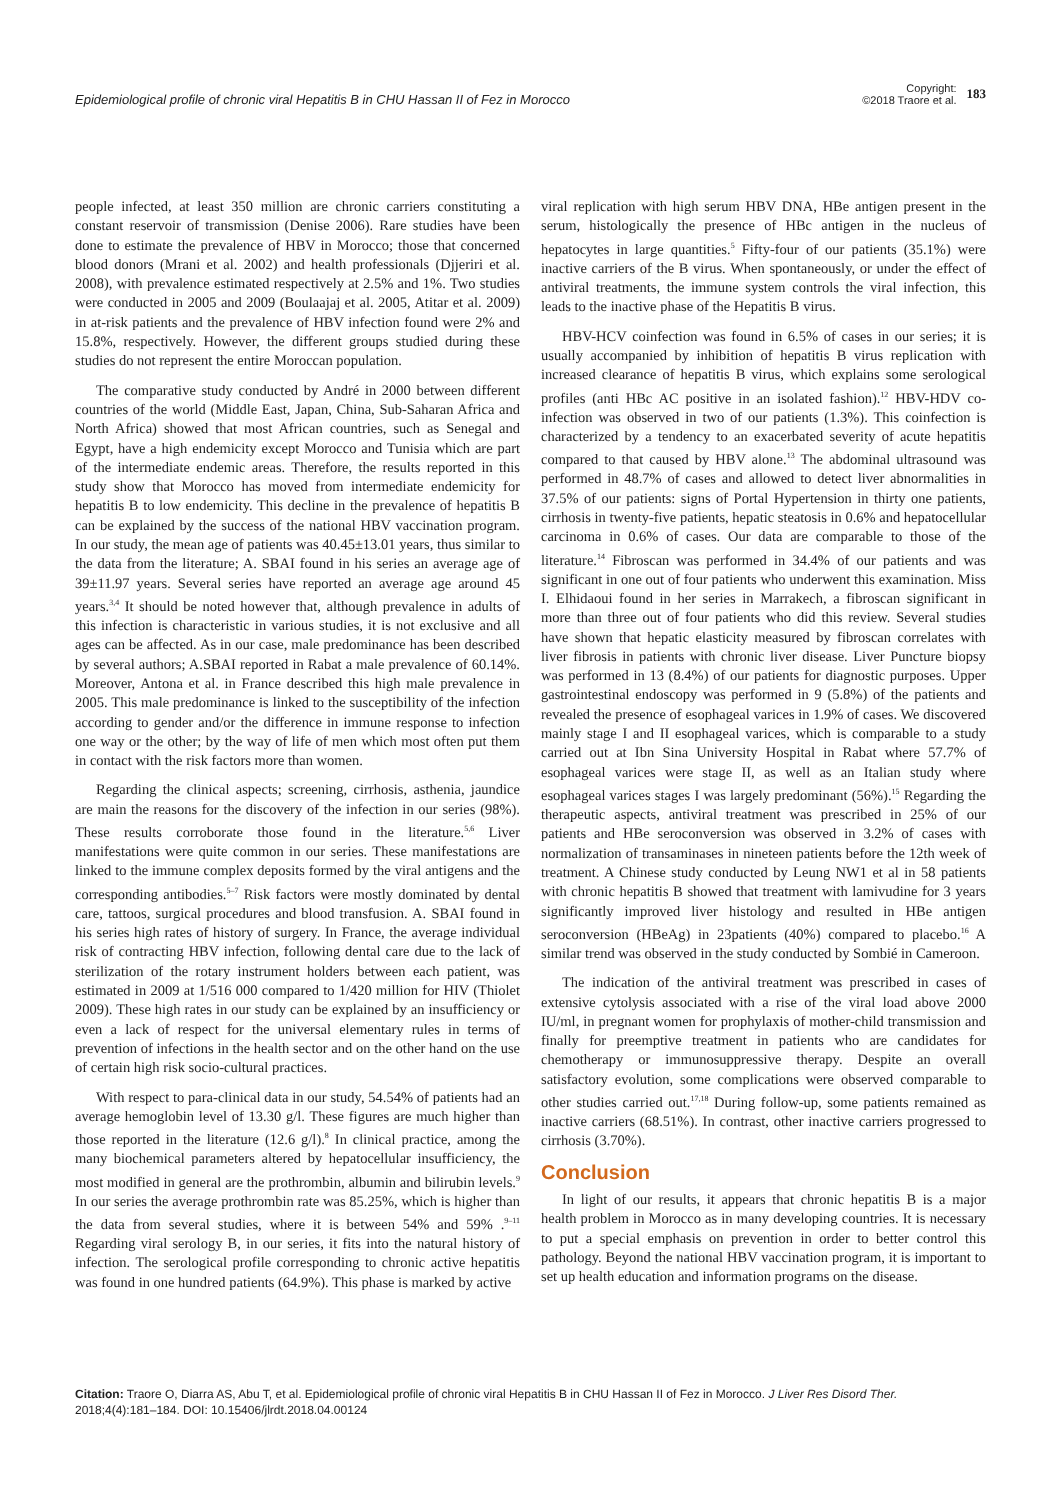Epidemiological profile of chronic viral Hepatitis B in CHU Hassan II of Fez in Morocco
Copyright:
©2018 Traore et al.
183
people infected, at least 350 million are chronic carriers constituting a constant reservoir of transmission (Denise 2006). Rare studies have been done to estimate the prevalence of HBV in Morocco; those that concerned blood donors (Mrani et al. 2002) and health professionals (Djjeriri et al. 2008), with prevalence estimated respectively at 2.5% and 1%. Two studies were conducted in 2005 and 2009 (Boulaajaj et al. 2005, Atitar et al. 2009) in at-risk patients and the prevalence of HBV infection found were 2% and 15.8%, respectively. However, the different groups studied during these studies do not represent the entire Moroccan population.
The comparative study conducted by André in 2000 between different countries of the world (Middle East, Japan, China, Sub-Saharan Africa and North Africa) showed that most African countries, such as Senegal and Egypt, have a high endemicity except Morocco and Tunisia which are part of the intermediate endemic areas. Therefore, the results reported in this study show that Morocco has moved from intermediate endemicity for hepatitis B to low endemicity. This decline in the prevalence of hepatitis B can be explained by the success of the national HBV vaccination program. In our study, the mean age of patients was 40.45±13.01 years, thus similar to the data from the literature; A. SBAI found in his series an average age of 39±11.97 years. Several series have reported an average age around 45 years.<sup>3,4</sup> It should be noted however that, although prevalence in adults of this infection is characteristic in various studies, it is not exclusive and all ages can be affected. As in our case, male predominance has been described by several authors; A.SBAI reported in Rabat a male prevalence of 60.14%. Moreover, Antona et al. in France described this high male prevalence in 2005. This male predominance is linked to the susceptibility of the infection according to gender and/or the difference in immune response to infection one way or the other; by the way of life of men which most often put them in contact with the risk factors more than women.
Regarding the clinical aspects; screening, cirrhosis, asthenia, jaundice are main the reasons for the discovery of the infection in our series (98%). These results corroborate those found in the literature.<sup>5,6</sup> Liver manifestations were quite common in our series. These manifestations are linked to the immune complex deposits formed by the viral antigens and the corresponding antibodies.<sup>5–7</sup> Risk factors were mostly dominated by dental care, tattoos, surgical procedures and blood transfusion. A. SBAI found in his series high rates of history of surgery. In France, the average individual risk of contracting HBV infection, following dental care due to the lack of sterilization of the rotary instrument holders between each patient, was estimated in 2009 at 1/516 000 compared to 1/420 million for HIV (Thiolet 2009). These high rates in our study can be explained by an insufficiency or even a lack of respect for the universal elementary rules in terms of prevention of infections in the health sector and on the other hand on the use of certain high risk socio-cultural practices.
With respect to para-clinical data in our study, 54.54% of patients had an average hemoglobin level of 13.30 g/l. These figures are much higher than those reported in the literature (12.6 g/l).<sup>8</sup> In clinical practice, among the many biochemical parameters altered by hepatocellular insufficiency, the most modified in general are the prothrombin, albumin and bilirubin levels.<sup>9</sup> In our series the average prothrombin rate was 85.25%, which is higher than the data from several studies, where it is between 54% and 59% .<sup>9–11</sup> Regarding viral serology B, in our series, it fits into the natural history of infection. The serological profile corresponding to chronic active hepatitis was found in one hundred patients (64.9%). This phase is marked by active
viral replication with high serum HBV DNA, HBe antigen present in the serum, histologically the presence of HBc antigen in the nucleus of hepatocytes in large quantities.<sup>5</sup> Fifty-four of our patients (35.1%) were inactive carriers of the B virus. When spontaneously, or under the effect of antiviral treatments, the immune system controls the viral infection, this leads to the inactive phase of the Hepatitis B virus.
HBV-HCV coinfection was found in 6.5% of cases in our series; it is usually accompanied by inhibition of hepatitis B virus replication with increased clearance of hepatitis B virus, which explains some serological profiles (anti HBc AC positive in an isolated fashion).<sup>12</sup> HBV-HDV co-infection was observed in two of our patients (1.3%). This coinfection is characterized by a tendency to an exacerbated severity of acute hepatitis compared to that caused by HBV alone.<sup>13</sup> The abdominal ultrasound was performed in 48.7% of cases and allowed to detect liver abnormalities in 37.5% of our patients: signs of Portal Hypertension in thirty one patients, cirrhosis in twenty-five patients, hepatic steatosis in 0.6% and hepatocellular carcinoma in 0.6% of cases. Our data are comparable to those of the literature.<sup>14</sup> Fibroscan was performed in 34.4% of our patients and was significant in one out of four patients who underwent this examination. Miss I. Elhidaoui found in her series in Marrakech, a fibroscan significant in more than three out of four patients who did this review. Several studies have shown that hepatic elasticity measured by fibroscan correlates with liver fibrosis in patients with chronic liver disease. Liver Puncture biopsy was performed in 13 (8.4%) of our patients for diagnostic purposes. Upper gastrointestinal endoscopy was performed in 9 (5.8%) of the patients and revealed the presence of esophageal varices in 1.9% of cases. We discovered mainly stage I and II esophageal varices, which is comparable to a study carried out at Ibn Sina University Hospital in Rabat where 57.7% of esophageal varices were stage II, as well as an Italian study where esophageal varices stages I was largely predominant (56%).<sup>15</sup> Regarding the therapeutic aspects, antiviral treatment was prescribed in 25% of our patients and HBe seroconversion was observed in 3.2% of cases with normalization of transaminases in nineteen patients before the 12th week of treatment. A Chinese study conducted by Leung NW1 et al in 58 patients with chronic hepatitis B showed that treatment with lamivudine for 3 years significantly improved liver histology and resulted in HBe antigen seroconversion (HBeAg) in 23patients (40%) compared to placebo.<sup>16</sup> A similar trend was observed in the study conducted by Sombié in Cameroon.
The indication of the antiviral treatment was prescribed in cases of extensive cytolysis associated with a rise of the viral load above 2000 IU/ml, in pregnant women for prophylaxis of mother-child transmission and finally for preemptive treatment in patients who are candidates for chemotherapy or immunosuppressive therapy. Despite an overall satisfactory evolution, some complications were observed comparable to other studies carried out.<sup>17,18</sup> During follow-up, some patients remained as inactive carriers (68.51%). In contrast, other inactive carriers progressed to cirrhosis (3.70%).
Conclusion
In light of our results, it appears that chronic hepatitis B is a major health problem in Morocco as in many developing countries. It is necessary to put a special emphasis on prevention in order to better control this pathology. Beyond the national HBV vaccination program, it is important to set up health education and information programs on the disease.
Citation: Traore O, Diarra AS, Abu T, et al. Epidemiological profile of chronic viral Hepatitis B in CHU Hassan II of Fez in Morocco. J Liver Res Disord Ther. 2018;4(4):181‒184. DOI: 10.15406/jlrdt.2018.04.00124